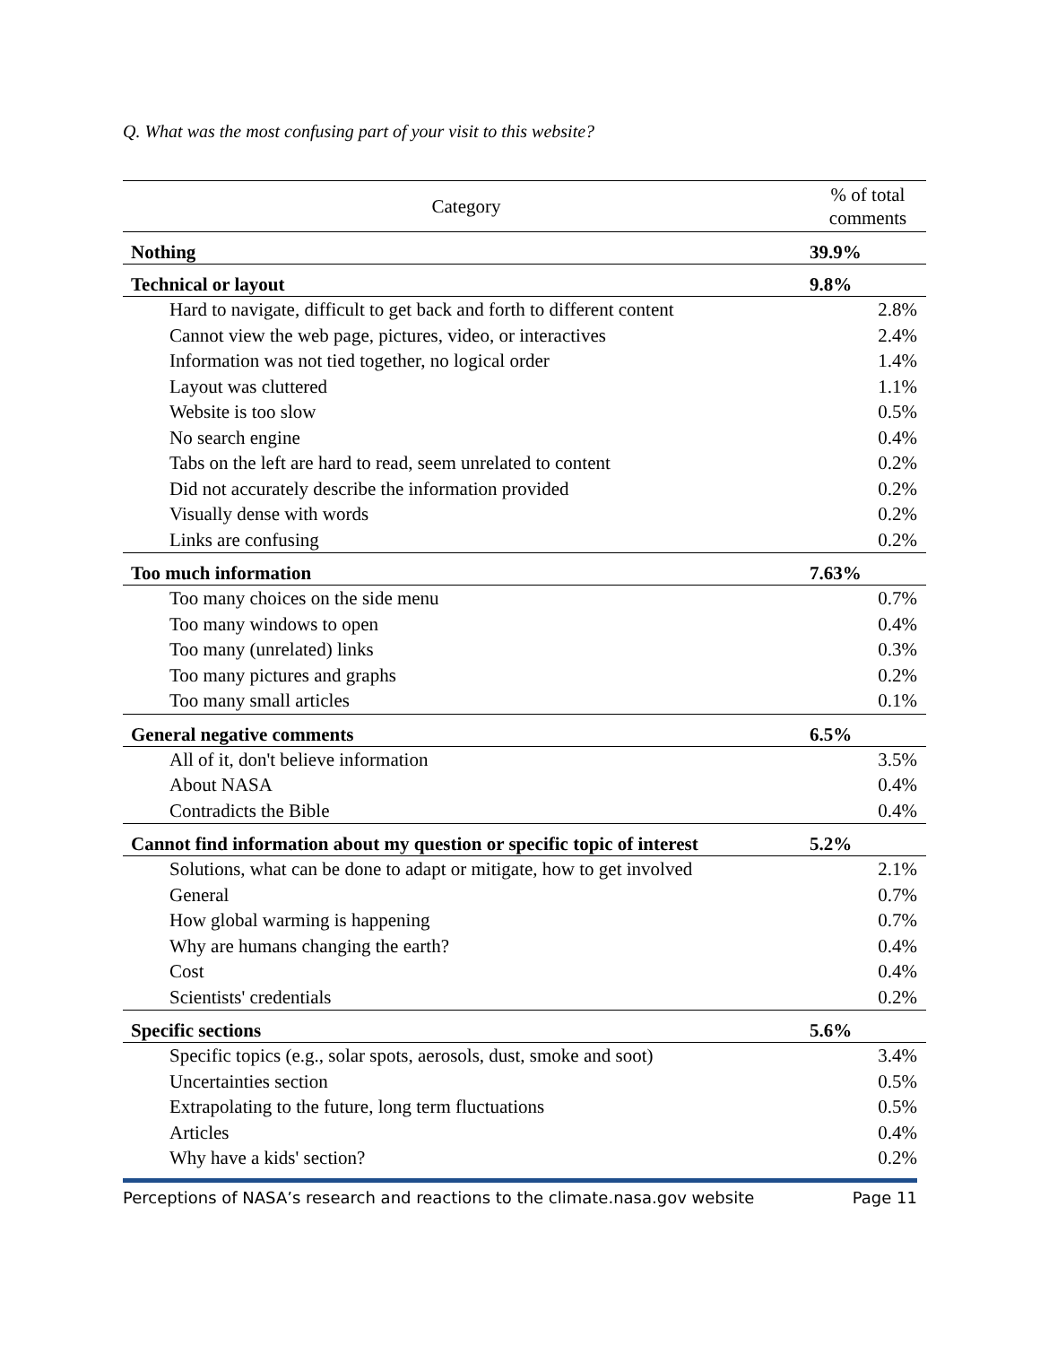Q. What was the most confusing part of your visit to this website?
| Category | % of total comments |
| --- | --- |
| Nothing | 39.9% |
| Technical or layout | 9.8% |
| Hard to navigate, difficult to get back and forth to different content | 2.8% |
| Cannot view the web page, pictures, video, or interactives | 2.4% |
| Information was not tied together, no logical order | 1.4% |
| Layout was cluttered | 1.1% |
| Website is too slow | 0.5% |
| No search engine | 0.4% |
| Tabs on the left are hard to read, seem unrelated to content | 0.2% |
| Did not accurately describe the information provided | 0.2% |
| Visually dense with words | 0.2% |
| Links are confusing | 0.2% |
| Too much information | 7.63% |
| Too many choices on the side menu | 0.7% |
| Too many windows to open | 0.4% |
| Too many (unrelated) links | 0.3% |
| Too many pictures and graphs | 0.2% |
| Too many small articles | 0.1% |
| General negative comments | 6.5% |
| All of it, don't believe information | 3.5% |
| About NASA | 0.4% |
| Contradicts the Bible | 0.4% |
| Cannot find information about my question or specific topic of interest | 5.2% |
| Solutions, what can be done to adapt or mitigate, how to get involved | 2.1% |
| General | 0.7% |
| How global warming is happening | 0.7% |
| Why are humans changing the earth? | 0.4% |
| Cost | 0.4% |
| Scientists' credentials | 0.2% |
| Specific sections | 5.6% |
| Specific topics (e.g., solar spots, aerosols, dust, smoke and soot) | 3.4% |
| Uncertainties section | 0.5% |
| Extrapolating to the future, long term fluctuations | 0.5% |
| Articles | 0.4% |
| Why have a kids' section? | 0.2% |
Perceptions of NASA’s research and reactions to the climate.nasa.gov website Page 11